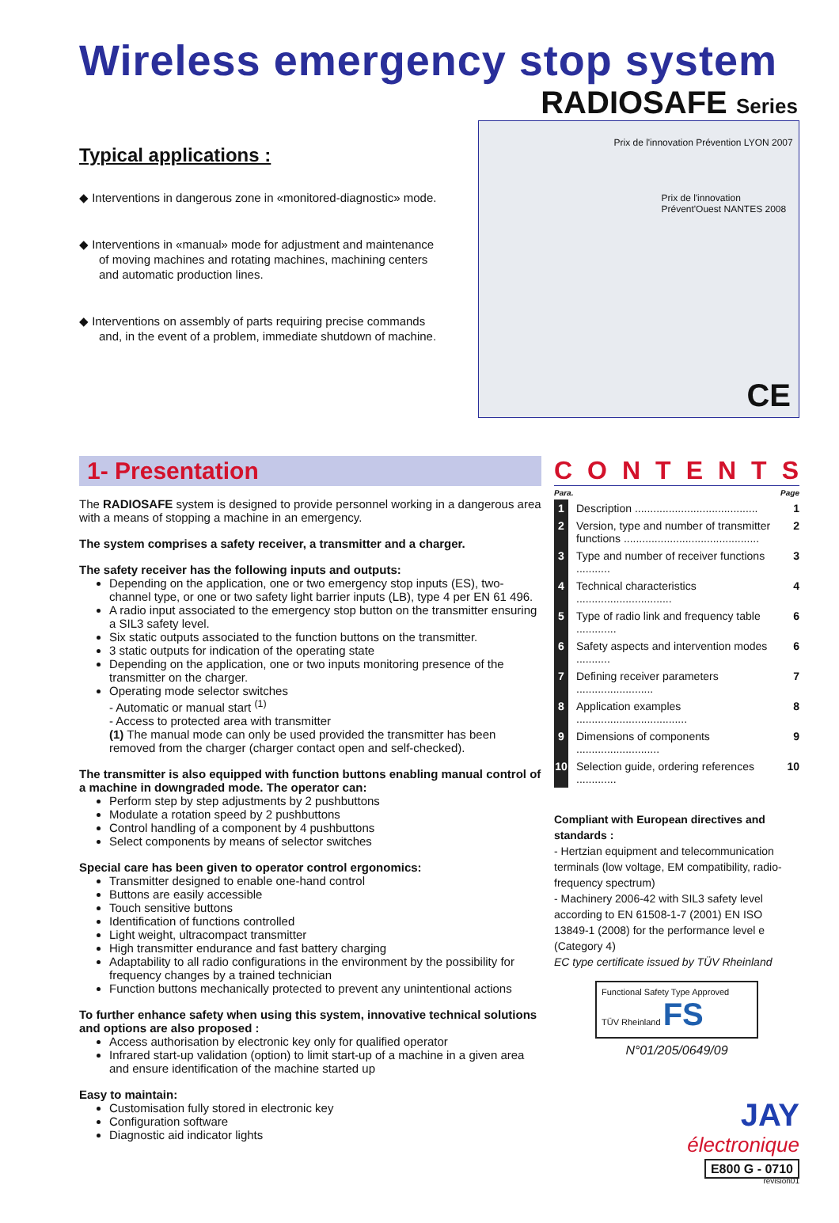Wireless emergency stop system
RADIOSAFE Series
Typical applications :
◆ Interventions in dangerous zone in «monitored-diagnostic» mode.
◆ Interventions in «manual» mode for adjustment and maintenance of moving machines and rotating machines, machining centers and automatic production lines.
◆ Interventions on assembly of parts requiring precise commands and, in the event of a problem, immediate shutdown of machine.
Prix de l'innovation Prévention LYON 2007
Prix de l'innovation Prévent'Ouest NANTES 2008
CE
1- Presentation
The RADIOSAFE system is designed to provide personnel working in a dangerous area with a means of stopping a machine in an emergency.
The system comprises a safety receiver, a transmitter and a charger.
The safety receiver has the following inputs and outputs:
Depending on the application, one or two emergency stop inputs (ES), two-channel type, or one or two safety light barrier inputs (LB), type 4 per EN 61 496.
A radio input associated to the emergency stop button on the transmitter ensuring a SIL3 safety level.
Six static outputs associated to the function buttons on the transmitter.
3 static outputs for indication of the operating state
Depending on the application, one or two inputs monitoring presence of the transmitter on the charger.
Operating mode selector switches
- Automatic or manual start <sup>(1)</sup>
- Access to protected area with transmitter
(1) The manual mode can only be used provided the transmitter has been removed from the charger (charger contact open and self-checked).
The transmitter is also equipped with function buttons enabling manual control of a machine in downgraded mode. The operator can:
Perform step by step adjustments by 2 pushbuttons
Modulate a rotation speed by 2 pushbuttons
Control handling of a component by 4 pushbuttons
Select components by means of selector switches
Special care has been given to operator control ergonomics:
Transmitter designed to enable one-hand control
Buttons are easily accessible
Touch sensitive buttons
Identification of functions controlled
Light weight, ultracompact transmitter
High transmitter endurance and fast battery charging
Adaptability to all radio configurations in the environment by the possibility for frequency changes by a trained technician
Function buttons mechanically protected to prevent any unintentional actions
To further enhance safety when using this system, innovative technical solutions and options are also proposed :
Access authorisation by electronic key only for qualified operator
Infrared start-up validation (option) to limit start-up of a machine in a given area and ensure identification of the machine started up
Easy to maintain:
Customisation fully stored in electronic key
Configuration software
Diagnostic aid indicator lights
CONTENTS
| Para. | | Page |
| 1 | Description ........................................ | 1 |
| 2 | Version, type and number of transmitter functions ............................................ | 2 |
| 3 | Type and number of receiver functions ........... | 3 |
| 4 | Technical characteristics ............................... | 4 |
| 5 | Type of radio link and frequency table ............. | 6 |
| 6 | Safety aspects and intervention modes ........... | 6 |
| 7 | Defining receiver parameters ......................... | 7 |
| 8 | Application examples .................................... | 8 |
| 9 | Dimensions of components ........................... | 9 |
| 10 | Selection guide, ordering references ............. | 10 |
Compliant with European directives and standards :
- Hertzian equipment and telecommunication terminals (low voltage, EM compatibility, radio-frequency spectrum)
- Machinery 2006-42 with SIL3 safety level according to EN 61508-1-7 (2001) EN ISO 13849-1 (2008) for the performance level e (Category 4)
EC type certificate issued by TÜV Rheinland
Functional Safety Type Approved
TÜV Rheinland FS
N°01/205/0649/09
JAY
électronique
E800 G - 0710
revision01